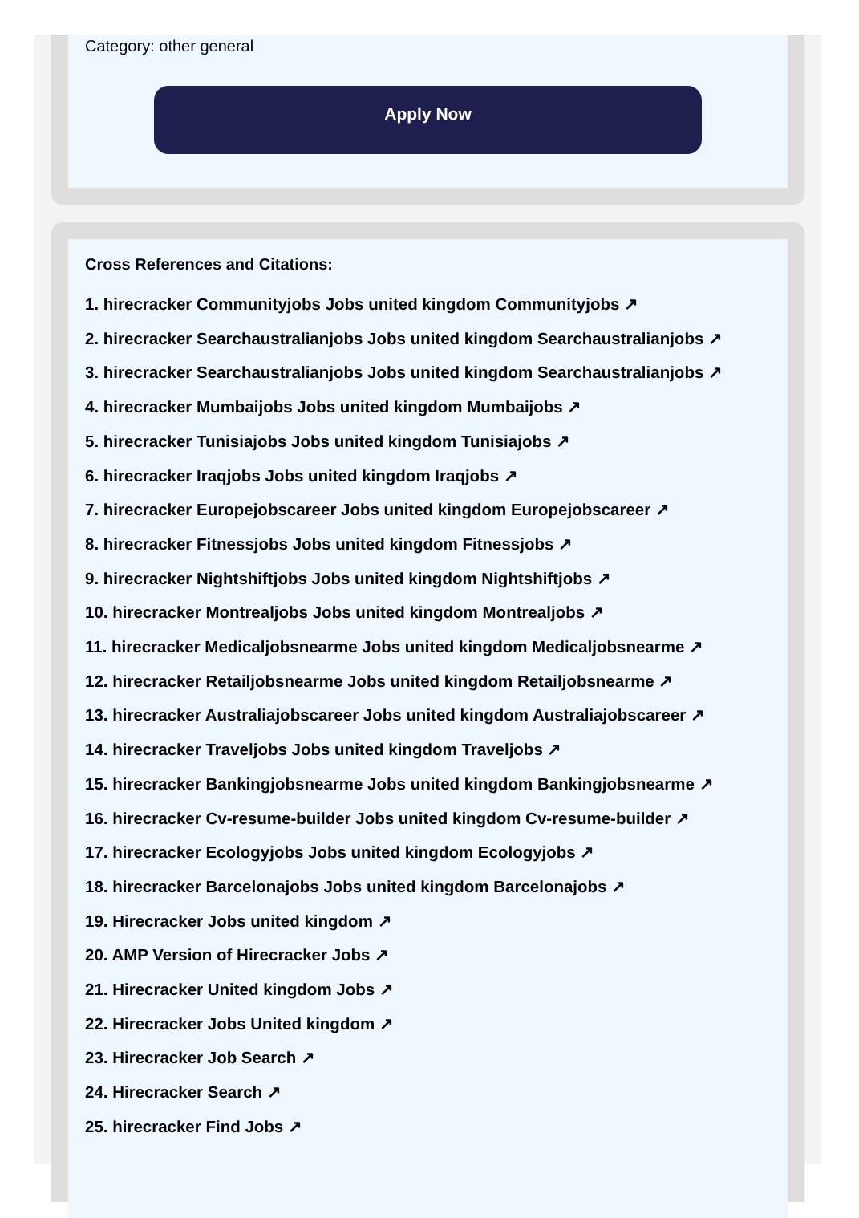Category: other general
Apply Now
Cross References and Citations:
1. hirecracker Communityjobs Jobs united kingdom Communityjobs ↗
2. hirecracker Searchaustralianjobs Jobs united kingdom Searchaustralianjobs ↗
3. hirecracker Searchaustralianjobs Jobs united kingdom Searchaustralianjobs ↗
4. hirecracker Mumbaijobs Jobs united kingdom Mumbaijobs ↗
5. hirecracker Tunisiajobs Jobs united kingdom Tunisiajobs ↗
6. hirecracker Iraqjobs Jobs united kingdom Iraqjobs ↗
7. hirecracker Europejobscareer Jobs united kingdom Europejobscareer ↗
8. hirecracker Fitnessjobs Jobs united kingdom Fitnessjobs ↗
9. hirecracker Nightshiftjobs Jobs united kingdom Nightshiftjobs ↗
10. hirecracker Montrealjobs Jobs united kingdom Montrealjobs ↗
11. hirecracker Medicaljobsnearme Jobs united kingdom Medicaljobsnearme ↗
12. hirecracker Retailjobsnearme Jobs united kingdom Retailjobsnearme ↗
13. hirecracker Australiajobscareer Jobs united kingdom Australiajobscareer ↗
14. hirecracker Traveljobs Jobs united kingdom Traveljobs ↗
15. hirecracker Bankingjobsnearme Jobs united kingdom Bankingjobsnearme ↗
16. hirecracker Cv-resume-builder Jobs united kingdom Cv-resume-builder ↗
17. hirecracker Ecologyjobs Jobs united kingdom Ecologyjobs ↗
18. hirecracker Barcelonajobs Jobs united kingdom Barcelonajobs ↗
19. Hirecracker Jobs united kingdom ↗
20. AMP Version of Hirecracker Jobs ↗
21. Hirecracker United kingdom Jobs ↗
22. Hirecracker Jobs United kingdom ↗
23. Hirecracker Job Search ↗
24. Hirecracker Search ↗
25. hirecracker Find Jobs ↗